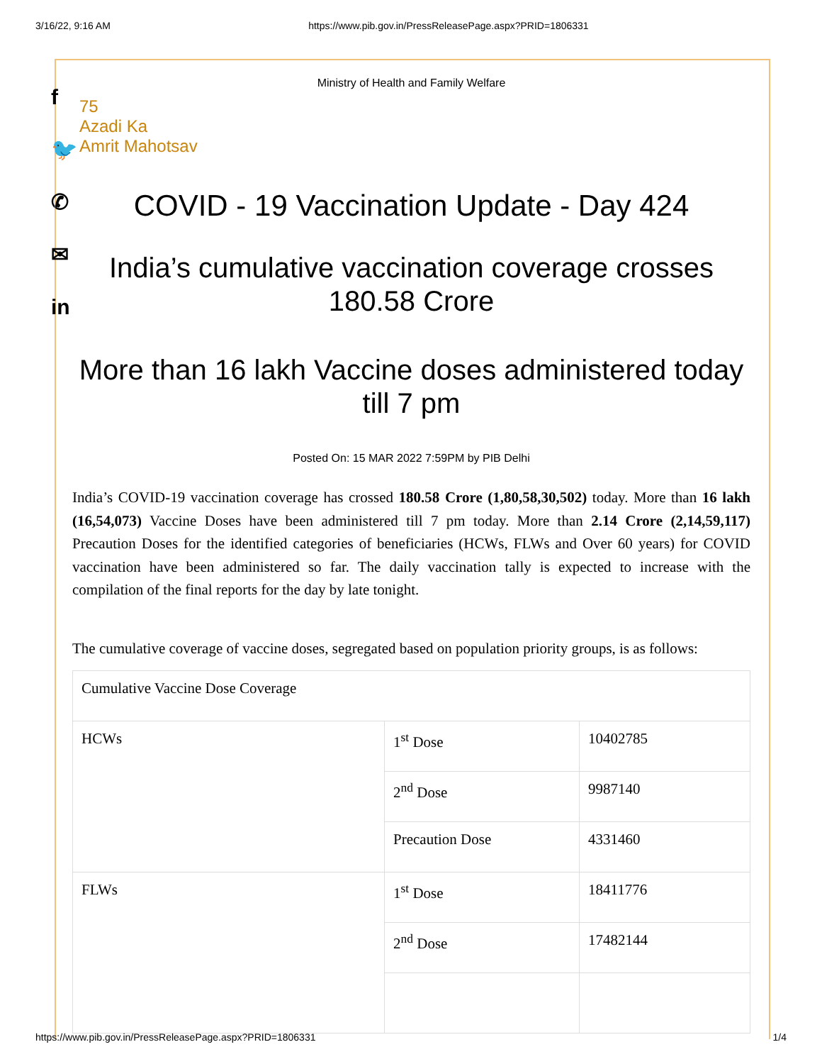3/16/22, 9:16 AM https://www.pib.gov.in/PressReleasePage.aspx?PRID=1806331
f
🐦
✆
✉
in
Ministry of Health and Family Welfare
75
Azadi Ka
Amrit Mahotsav
COVID - 19 Vaccination Update - Day 424
India’s cumulative vaccination coverage crosses 180.58 Crore
More than 16 lakh Vaccine doses administered today till 7 pm
Posted On: 15 MAR 2022 7:59PM by PIB Delhi
India’s COVID-19 vaccination coverage has crossed 180.58 Crore (1,80,58,30,502) today. More than 16 lakh (16,54,073) Vaccine Doses have been administered till 7 pm today. More than 2.14 Crore (2,14,59,117) Precaution Doses for the identified categories of beneficiaries (HCWs, FLWs and Over 60 years) for COVID vaccination have been administered so far. The daily vaccination tally is expected to increase with the compilation of the final reports for the day by late tonight.
The cumulative coverage of vaccine doses, segregated based on population priority groups, is as follows:
| Cumulative Vaccine Dose Coverage | | |
| HCWs | 1<sup>st</sup> Dose | 10402785 |
| | 2<sup>nd</sup> Dose | 9987140 |
| | Precaution Dose | 4331460 |
| FLWs | 1<sup>st</sup> Dose | 18411776 |
| | 2<sup>nd</sup> Dose | 17482144 |
https://www.pib.gov.in/PressReleasePage.aspx?PRID=1806331 1/4